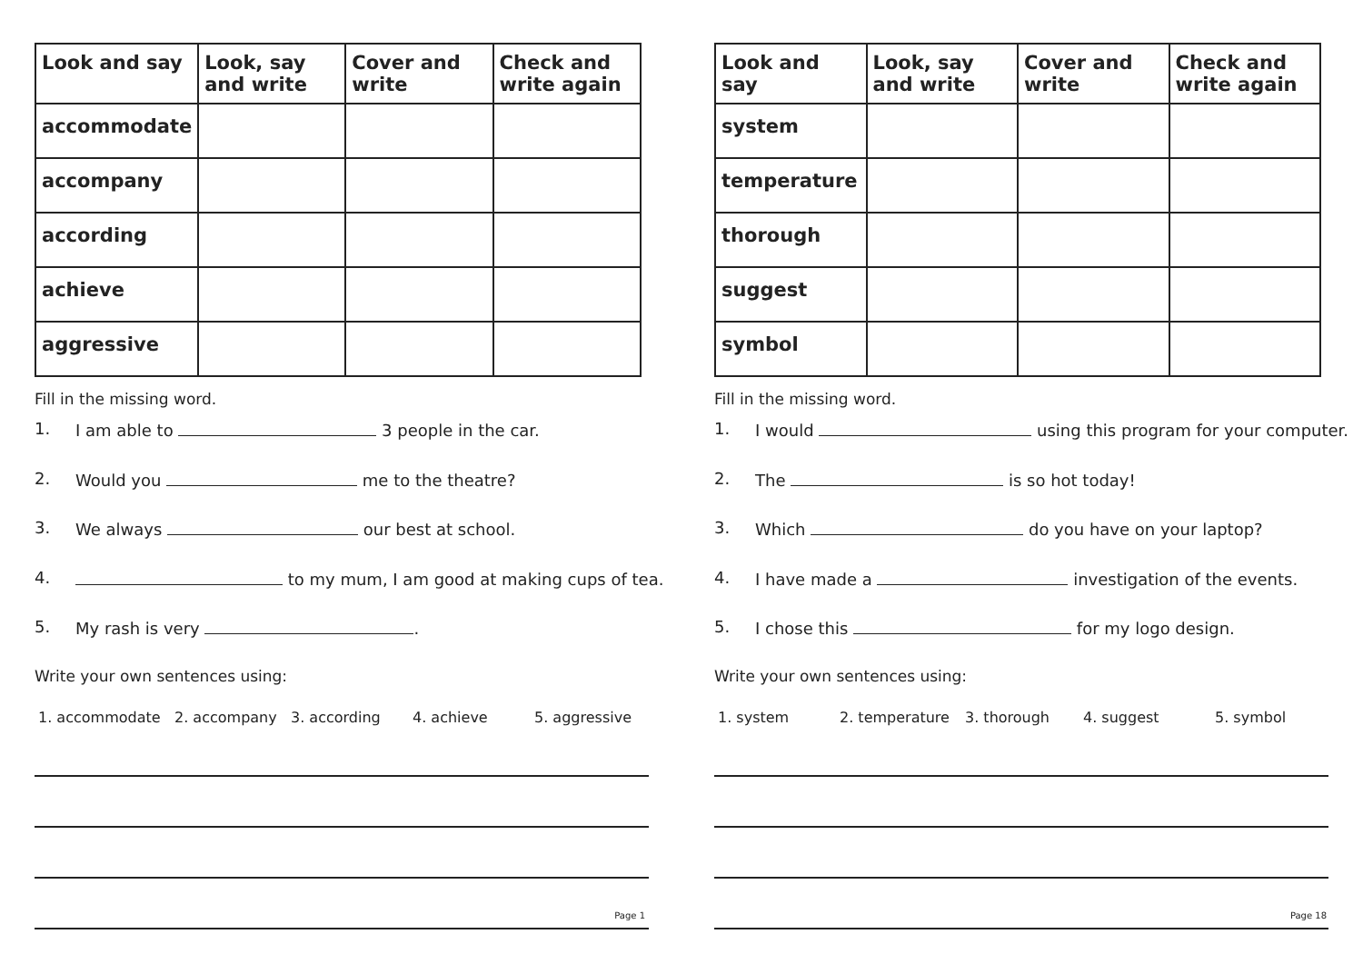| Look and say | Look, say and write | Cover and write | Check and write again |
| --- | --- | --- | --- |
| accommodate | | | |
| accompany | | | |
| according | | | |
| achieve | | | |
| aggressive | | | |
Fill in the missing word.
1. I am able to 3 people in the car.
2. Would you me to the theatre?
3. We always our best at school.
4. to my mum, I am good at making cups of tea.
5. My rash is very .
Write your own sentences using:
1. accommodate 2. accompany 3. according 4. achieve 5. aggressive
Page 1
| Look and say | Look, say and write | Cover and write | Check and write again |
| --- | --- | --- | --- |
| system | | | |
| temperature | | | |
| thorough | | | |
| suggest | | | |
| symbol | | | |
Fill in the missing word.
1. I would using this program for your computer.
2. The is so hot today!
3. Which do you have on your laptop?
4. I have made a investigation of the events.
5. I chose this for my logo design.
Write your own sentences using:
1. system 2. temperature 3. thorough 4. suggest 5. symbol
Page 18